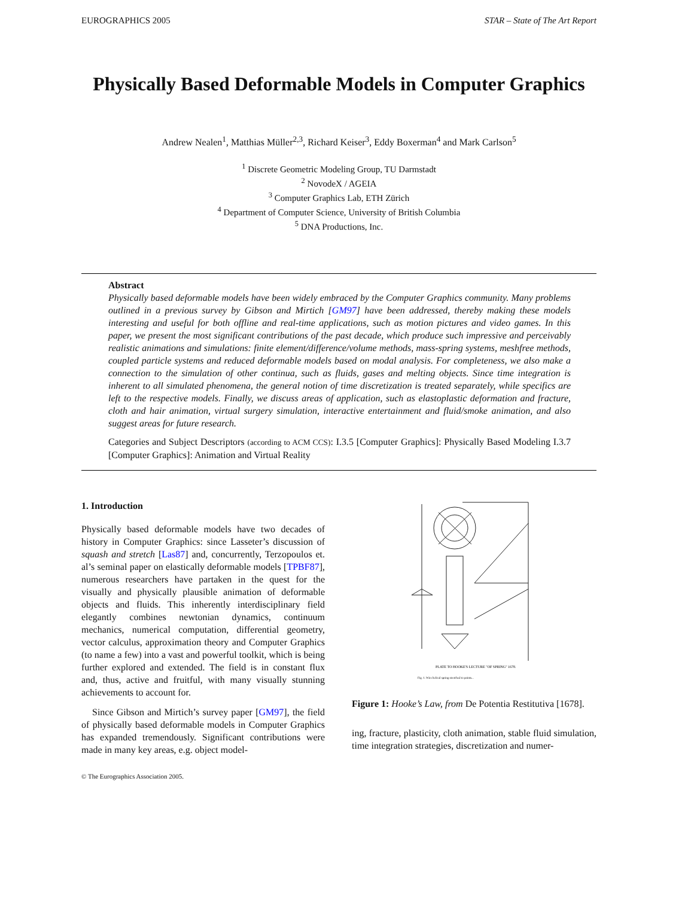EUROGRAPHICS 2005 STAR – State of The Art Report
Physically Based Deformable Models in Computer Graphics
Andrew Nealen<sup>1</sup>, Matthias Müller<sup>2,3</sup>, Richard Keiser<sup>3</sup>, Eddy Boxerman<sup>4</sup> and Mark Carlson<sup>5</sup>
<sup>1</sup> Discrete Geometric Modeling Group, TU Darmstadt
<sup>2</sup> NovodeX / AGEIA
<sup>3</sup> Computer Graphics Lab, ETH Zürich
<sup>4</sup> Department of Computer Science, University of British Columbia
<sup>5</sup> DNA Productions, Inc.
Abstract
Physically based deformable models have been widely embraced by the Computer Graphics community. Many problems outlined in a previous survey by Gibson and Mirtich [GM97] have been addressed, thereby making these models interesting and useful for both offline and real-time applications, such as motion pictures and video games. In this paper, we present the most significant contributions of the past decade, which produce such impressive and perceivably realistic animations and simulations: finite element/difference/volume methods, mass-spring systems, meshfree methods, coupled particle systems and reduced deformable models based on modal analysis. For completeness, we also make a connection to the simulation of other continua, such as fluids, gases and melting objects. Since time integration is inherent to all simulated phenomena, the general notion of time discretization is treated separately, while specifics are left to the respective models. Finally, we discuss areas of application, such as elastoplastic deformation and fracture, cloth and hair animation, virtual surgery simulation, interactive entertainment and fluid/smoke animation, and also suggest areas for future research.
Categories and Subject Descriptors (according to ACM CCS): I.3.5 [Computer Graphics]: Physically Based Modeling I.3.7 [Computer Graphics]: Animation and Virtual Reality
1. Introduction
Physically based deformable models have two decades of history in Computer Graphics: since Lasseter’s discussion of squash and stretch [Las87] and, concurrently, Terzopoulos et. al’s seminal paper on elastically deformable models [TPBF87], numerous researchers have partaken in the quest for the visually and physically plausible animation of deformable objects and fluids. This inherently interdisciplinary field elegantly combines newtonian dynamics, continuum mechanics, numerical computation, differential geometry, vector calculus, approximation theory and Computer Graphics (to name a few) into a vast and powerful toolkit, which is being further explored and extended. The field is in constant flux and, thus, active and fruitful, with many visually stunning achievements to account for.
Since Gibson and Mirtich’s survey paper [GM97], the field of physically based deformable models in Computer Graphics has expanded tremendously. Significant contributions were made in many key areas, e.g. object model-
PLATE TO HOOKE'S LECTURE "OF SPRING" 1678.
Fig. 1. Wire helical spring stretched to points...
Figure 1: Hooke’s Law, from De Potentia Restitutiva [1678].
ing, fracture, plasticity, cloth animation, stable fluid simulation, time integration strategies, discretization and numer-
© The Eurographics Association 2005.